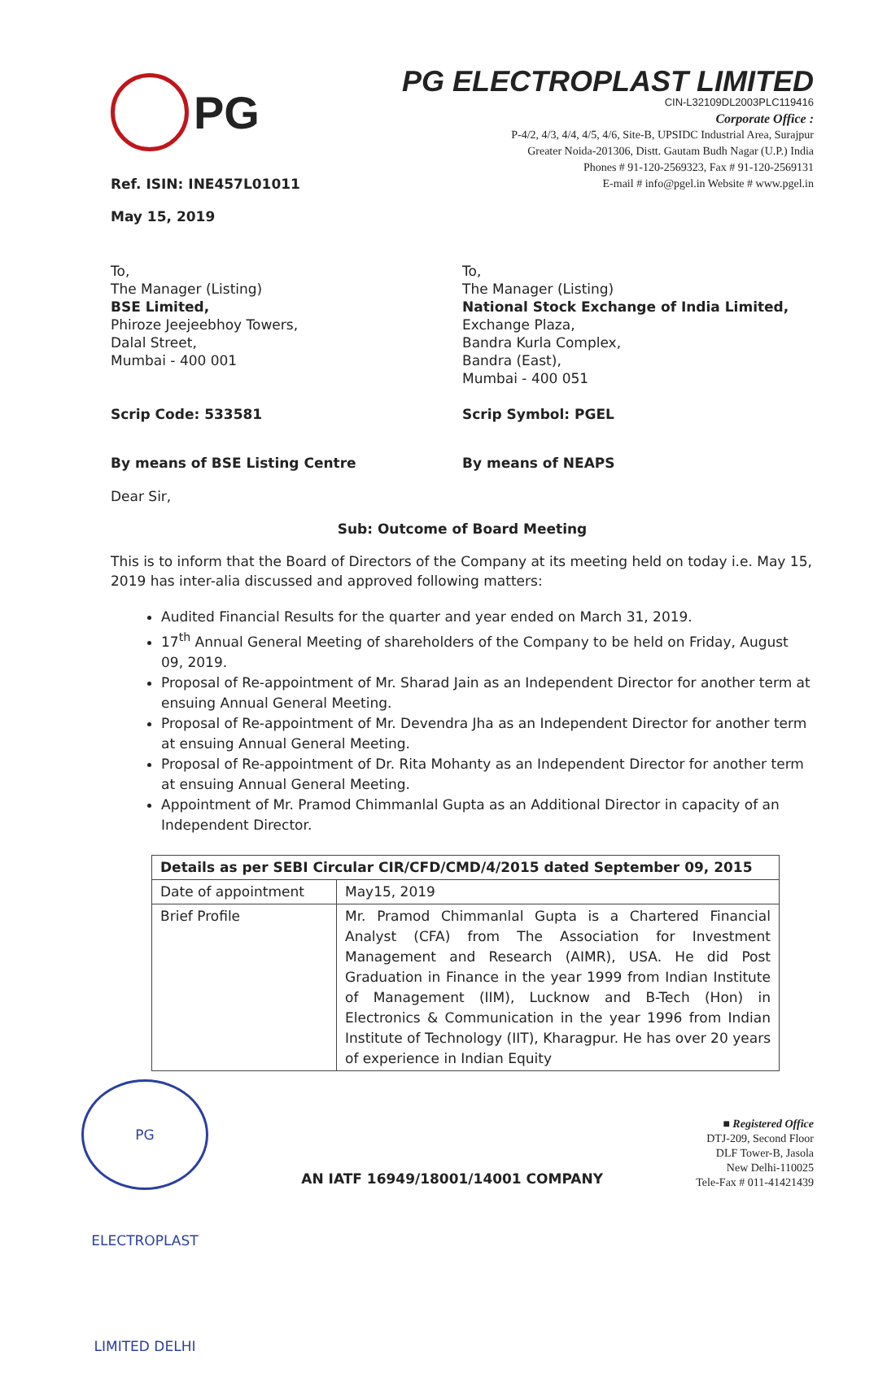PG
Ref. ISIN: INE457L01011
May 15, 2019
PG ELECTROPLAST LIMITED
CIN-L32109DL2003PLC119416
Corporate Office :
P-4/2, 4/3, 4/4, 4/5, 4/6, Site-B, UPSIDC Industrial Area, Surajpur
Greater Noida-201306, Distt. Gautam Budh Nagar (U.P.) India
Phones # 91-120-2569323, Fax # 91-120-2569131
E-mail # info@pgel.in Website # www.pgel.in
To,
The Manager (Listing)
BSE Limited,
Phiroze Jeejeebhoy Towers,
Dalal Street,
Mumbai - 400 001
To,
The Manager (Listing)
National Stock Exchange of India Limited,
Exchange Plaza,
Bandra Kurla Complex,
Bandra (East),
Mumbai - 400 051
Scrip Code: 533581 Scrip Symbol: PGEL
By means of BSE Listing Centre By means of NEAPS
Dear Sir,
Sub: Outcome of Board Meeting
This is to inform that the Board of Directors of the Company at its meeting held on today i.e. May 15, 2019 has inter-alia discussed and approved following matters:
Audited Financial Results for the quarter and year ended on March 31, 2019.
17<sup>th</sup> Annual General Meeting of shareholders of the Company to be held on Friday, August 09, 2019.
Proposal of Re-appointment of Mr. Sharad Jain as an Independent Director for another term at ensuing Annual General Meeting.
Proposal of Re-appointment of Mr. Devendra Jha as an Independent Director for another term at ensuing Annual General Meeting.
Proposal of Re-appointment of Dr. Rita Mohanty as an Independent Director for another term at ensuing Annual General Meeting.
Appointment of Mr. Pramod Chimmanlal Gupta as an Additional Director in capacity of an Independent Director.
| Details as per SEBI Circular CIR/CFD/CMD/4/2015 dated September 09, 2015 | |
| Date of appointment | May15, 2019 |
| Brief Profile | Mr. Pramod Chimmanlal Gupta is a Chartered Financial Analyst (CFA) from The Association for Investment Management and Research (AIMR), USA. He did Post Graduation in Finance in the year 1999 from Indian Institute of Management (IIM), Lucknow and B-Tech (Hon) in Electronics & Communication in the year 1996 from Indian Institute of Technology (IIT), Kharagpur. He has over 20 years of experience in Indian Equity |
PG ELECTROPLAST LIMITED DELHI
AN IATF 16949/18001/14001 COMPANY
■ Registered Office
DTJ-209, Second Floor
DLF Tower-B, Jasola
New Delhi-110025
Tele-Fax # 011-41421439